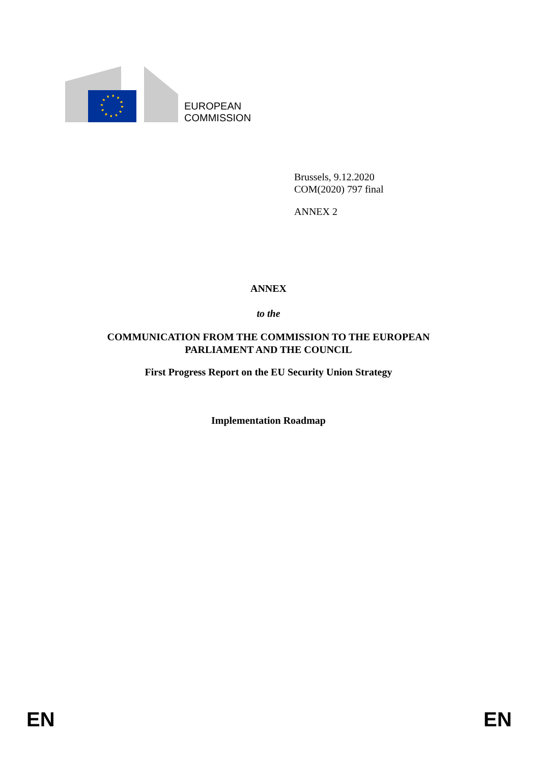EUROPEAN
COMMISSION
Brussels, 9.12.2020
COM(2020) 797 final
ANNEX 2
ANNEX
to the
COMMUNICATION FROM THE COMMISSION TO THE EUROPEAN PARLIAMENT AND THE COUNCIL
First Progress Report on the EU Security Union Strategy
Implementation Roadmap
EN EN